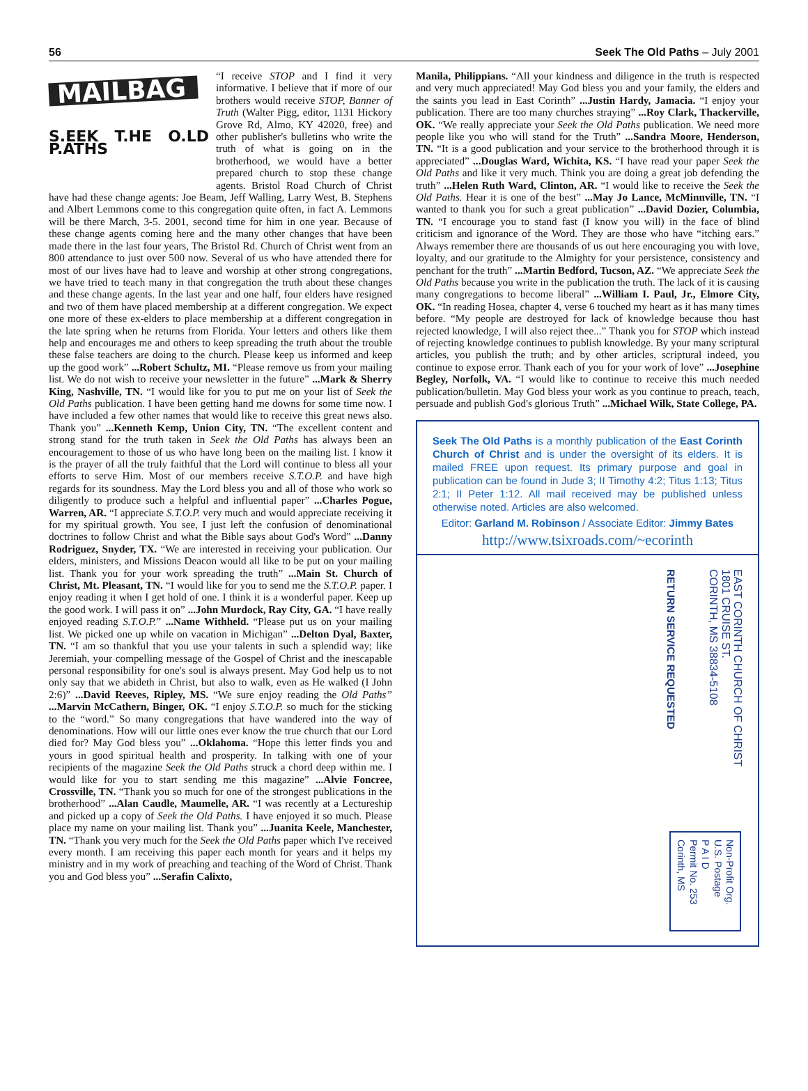56 Seek The Old Paths – July 2001
MAILBAG
S.EEK T.HE O.LD P.ATHS
“I receive STOP and I find it very informative. I believe that if more of our brothers would receive STOP, Banner of Truth (Walter Pigg, editor, 1131 Hickory Grove Rd, Almo, KY 42020, free) and other publisher's bulletins who write the truth of what is going on in the brotherhood, we would have a better prepared church to stop these change agents. Bristol Road Church of Christ have had these change agents: Joe Beam, Jeff Walling, Larry West, B. Stephens and Albert Lemmons come to this congregation quite often, in fact A. Lemmons will be there March, 3-5. 2001, second time for him in one year. Because of these change agents coming here and the many other changes that have been made there in the last four years, The Bristol Rd. Church of Christ went from an 800 attendance to just over 500 now. Several of us who have attended there for most of our lives have had to leave and worship at other strong congregations, we have tried to teach many in that congregation the truth about these changes and these change agents. In the last year and one half, four elders have resigned and two of them have placed membership at a different congregation. We expect one more of these ex-elders to place membership at a different congregation in the late spring when he returns from Florida. Your letters and others like them help and encourages me and others to keep spreading the truth about the trouble these false teachers are doing to the church. Please keep us informed and keep up the good work” ...Robert Schultz, MI. “Please remove us from your mailing list. We do not wish to receive your newsletter in the future” ...Mark & Sherry King, Nashville, TN. “I would like for you to put me on your list of Seek the Old Paths publication. I have been getting hand me downs for some time now. I have included a few other names that would like to receive this great news also. Thank you” ...Kenneth Kemp, Union City, TN. “The excellent content and strong stand for the truth taken in Seek the Old Paths has always been an encouragement to those of us who have long been on the mailing list. I know it is the prayer of all the truly faithful that the Lord will continue to bless all your efforts to serve Him. Most of our members receive S.T.O.P. and have high regards for its soundness. May the Lord bless you and all of those who work so diligently to produce such a helpful and influential paper” ...Charles Pogue, Warren, AR. “I appreciate S.T.O.P. very much and would appreciate receiving it for my spiritual growth. You see, I just left the confusion of denominational doctrines to follow Christ and what the Bible says about God's Word” ...Danny Rodriguez, Snyder, TX. “We are interested in receiving your publication. Our elders, ministers, and Missions Deacon would all like to be put on your mailing list. Thank you for your work spreading the truth” ...Main St. Church of Christ, Mt. Pleasant, TN. “I would like for you to send me the S.T.O.P. paper. I enjoy reading it when I get hold of one. I think it is a wonderful paper. Keep up the good work. I will pass it on” ...John Murdock, Ray City, GA. “I have really enjoyed reading S.T.O.P.” ...Name Withheld. “Please put us on your mailing list. We picked one up while on vacation in Michigan” ...Delton Dyal, Baxter, TN. “I am so thankful that you use your talents in such a splendid way; like Jeremiah, your compelling message of the Gospel of Christ and the inescapable personal responsibility for one's soul is always present. May God help us to not only say that we abideth in Christ, but also to walk, even as He walked (I John 2:6)” ...David Reeves, Ripley, MS. “We sure enjoy reading the Old Paths” ...Marvin McCathern, Binger, OK. “I enjoy S.T.O.P. so much for the sticking to the “word.” So many congregations that have wandered into the way of denominations. How will our little ones ever know the true church that our Lord died for? May God bless you” ...Oklahoma. “Hope this letter finds you and yours in good spiritual health and prosperity. In talking with one of your recipients of the magazine Seek the Old Paths struck a chord deep within me. I would like for you to start sending me this magazine” ...Alvie Foncree, Crossville, TN. “Thank you so much for one of the strongest publications in the brotherhood” ...Alan Caudle, Maumelle, AR. “I was recently at a Lectureship and picked up a copy of Seek the Old Paths. I have enjoyed it so much. Please place my name on your mailing list. Thank you” ...Juanita Keele, Manchester, TN. “Thank you very much for the Seek the Old Paths paper which I've received every month. I am receiving this paper each month for years and it helps my ministry and in my work of preaching and teaching of the Word of Christ. Thank you and God bless you” ...Serafin Calixto,
Manila, Philippians. “All your kindness and diligence in the truth is respected and very much appreciated! May God bless you and your family, the elders and the saints you lead in East Corinth” ...Justin Hardy, Jamacia. “I enjoy your publication. There are too many churches straying” ...Roy Clark, Thackerville, OK. “We really appreciate your Seek the Old Paths publication. We need more people like you who will stand for the Truth” ...Sandra Moore, Henderson, TN. “It is a good publication and your service to the brotherhood through it is appreciated” ...Douglas Ward, Wichita, KS. “I have read your paper Seek the Old Paths and like it very much. Think you are doing a great job defending the truth” ...Helen Ruth Ward, Clinton, AR. “I would like to receive the Seek the Old Paths. Hear it is one of the best” ...May Jo Lance, McMinnville, TN. “I wanted to thank you for such a great publication” ...David Dozier, Columbia, TN. “I encourage you to stand fast (I know you will) in the face of blind criticism and ignorance of the Word. They are those who have “itching ears.” Always remember there are thousands of us out here encouraging you with love, loyalty, and our gratitude to the Almighty for your persistence, consistency and penchant for the truth” ...Martin Bedford, Tucson, AZ. “We appreciate Seek the Old Paths because you write in the publication the truth. The lack of it is causing many congregations to become liberal” ...William I. Paul, Jr., Elmore City, OK. “In reading Hosea, chapter 4, verse 6 touched my heart as it has many times before. “My people are destroyed for lack of knowledge because thou hast rejected knowledge, I will also reject thee...” Thank you for STOP which instead of rejecting knowledge continues to publish knowledge. By your many scriptural articles, you publish the truth; and by other articles, scriptural indeed, you continue to expose error. Thank each of you for your work of love” ...Josephine Begley, Norfolk, VA. “I would like to continue to receive this much needed publication/bulletin. May God bless your work as you continue to preach, teach, persuade and publish God's glorious Truth” ...Michael Wilk, State College, PA.
Seek The Old Paths is a monthly publication of the East Corinth Church of Christ and is under the oversight of its elders. It is mailed FREE upon request. Its primary purpose and goal in publication can be found in Jude 3; II Timothy 4:2; Titus 1:13; Titus 2:1; II Peter 1:12. All mail received may be published unless otherwise noted. Articles are also welcomed.
Editor: Garland M. Robinson / Associate Editor: Jimmy Bates
http://www.tsixroads.com/~ecorinth
EAST CORINTH CHURCH OF CHRIST
1801 CRUISE ST.
CORINTH, MS 38834-5108
RETURN SERVICE REQUESTED
Non-Profit Org.
U.S. Postage
P A I D
Permit No. 253
Corinth, MS